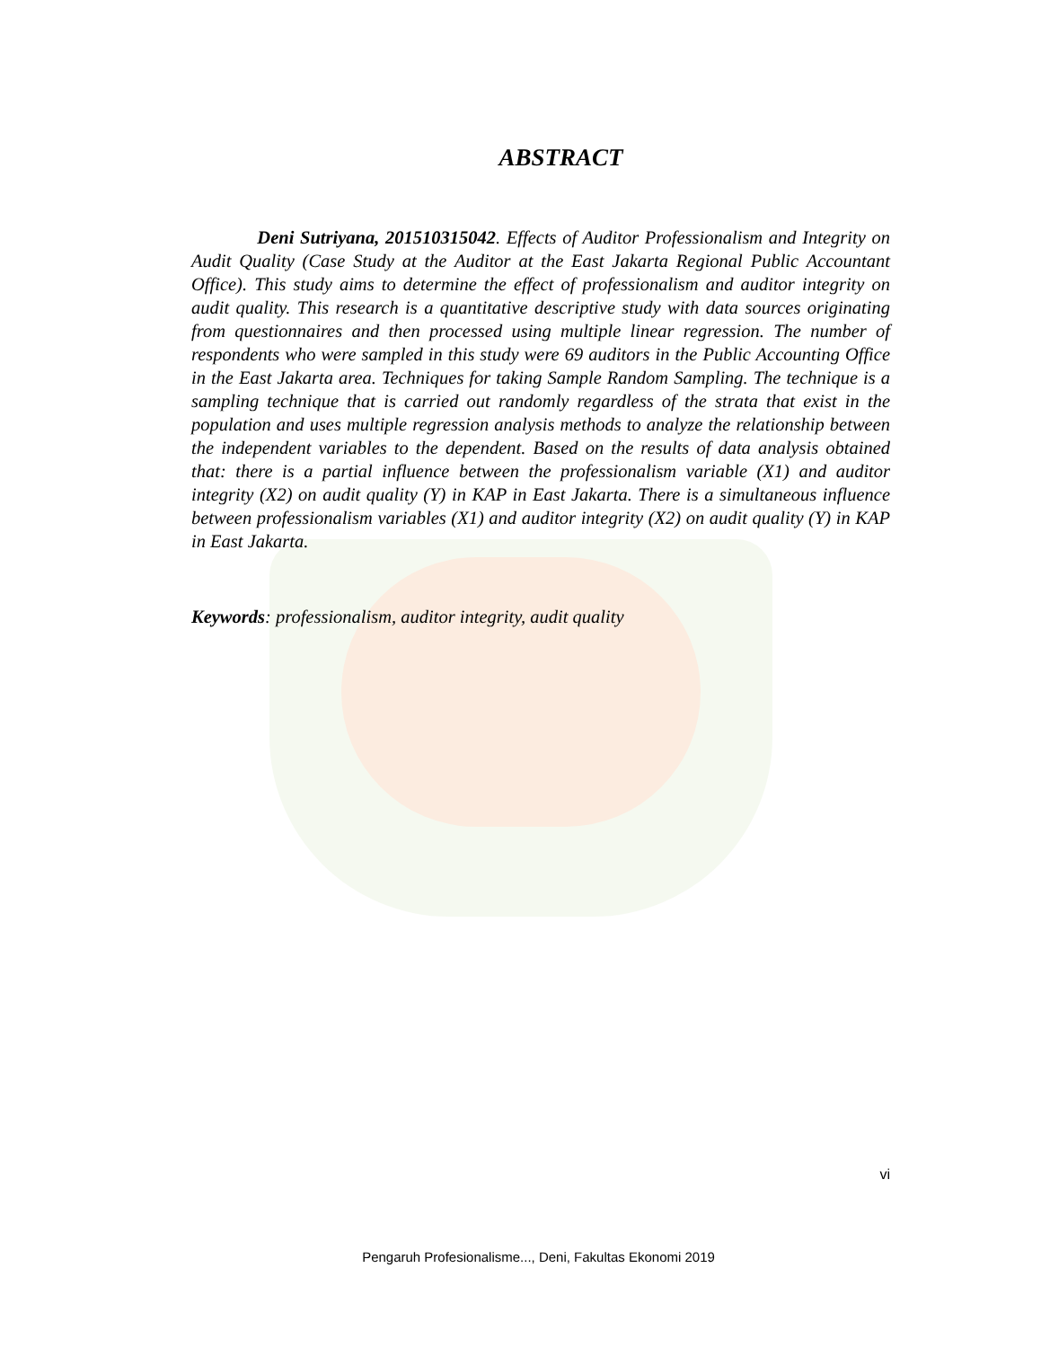ABSTRACT
Deni Sutriyana, 201510315042. Effects of Auditor Professionalism and Integrity on Audit Quality (Case Study at the Auditor at the East Jakarta Regional Public Accountant Office). This study aims to determine the effect of professionalism and auditor integrity on audit quality. This research is a quantitative descriptive study with data sources originating from questionnaires and then processed using multiple linear regression. The number of respondents who were sampled in this study were 69 auditors in the Public Accounting Office in the East Jakarta area. Techniques for taking Sample Random Sampling. The technique is a sampling technique that is carried out randomly regardless of the strata that exist in the population and uses multiple regression analysis methods to analyze the relationship between the independent variables to the dependent. Based on the results of data analysis obtained that: there is a partial influence between the professionalism variable (X1) and auditor integrity (X2) on audit quality (Y) in KAP in East Jakarta. There is a simultaneous influence between professionalism variables (X1) and auditor integrity (X2) on audit quality (Y) in KAP in East Jakarta.
Keywords: professionalism, auditor integrity, audit quality
vi
Pengaruh Profesionalisme..., Deni, Fakultas Ekonomi 2019